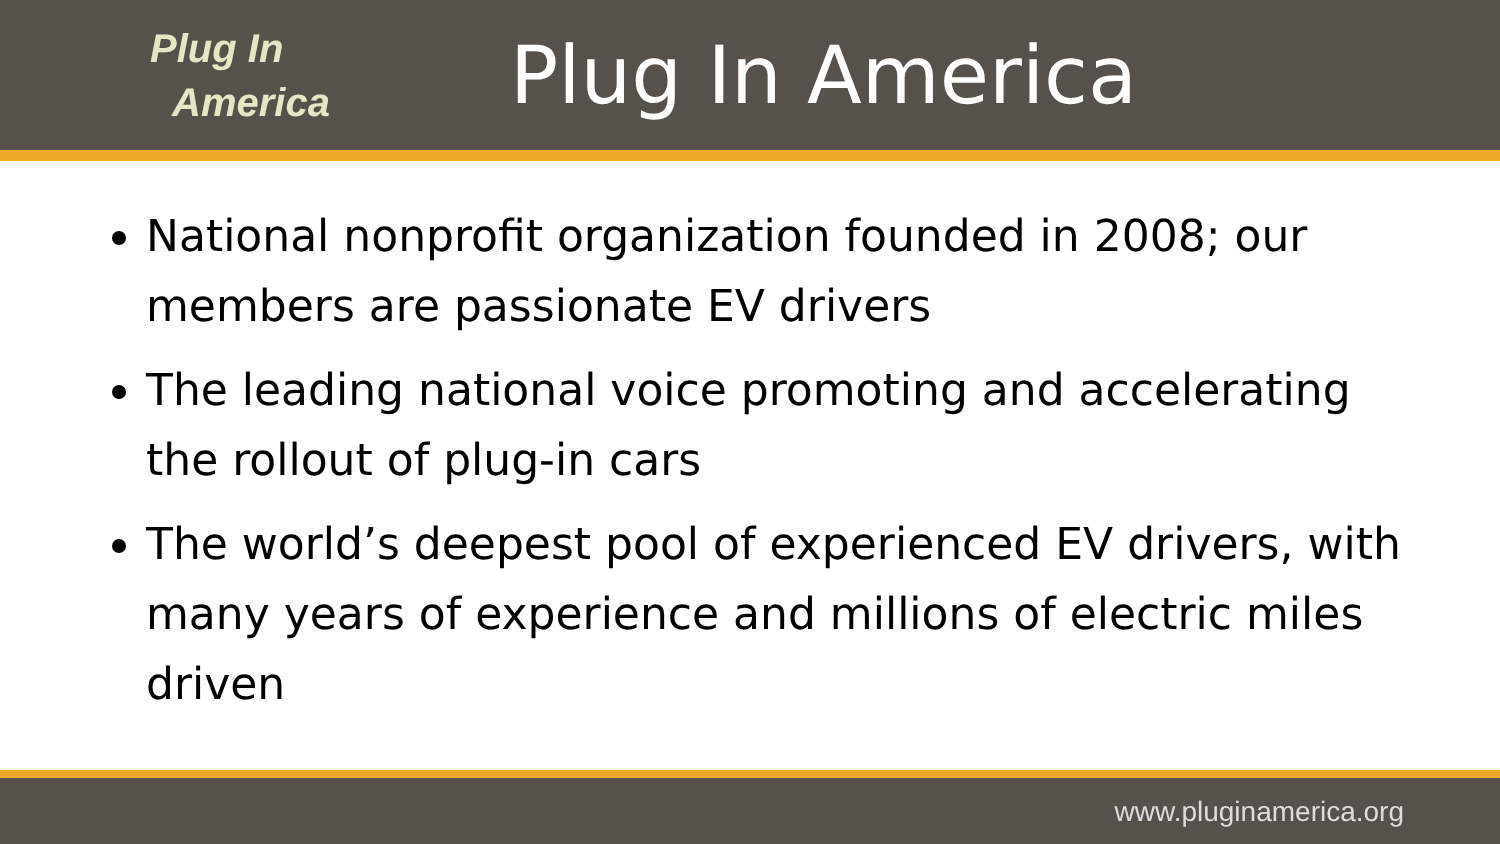Plug In
America
Plug In America
National nonprofit organization founded in 2008; our members are passionate EV drivers
The leading national voice promoting and accelerating the rollout of plug-in cars
The world’s deepest pool of experienced EV drivers, with many years of experience and millions of electric miles driven
www.pluginamerica.org